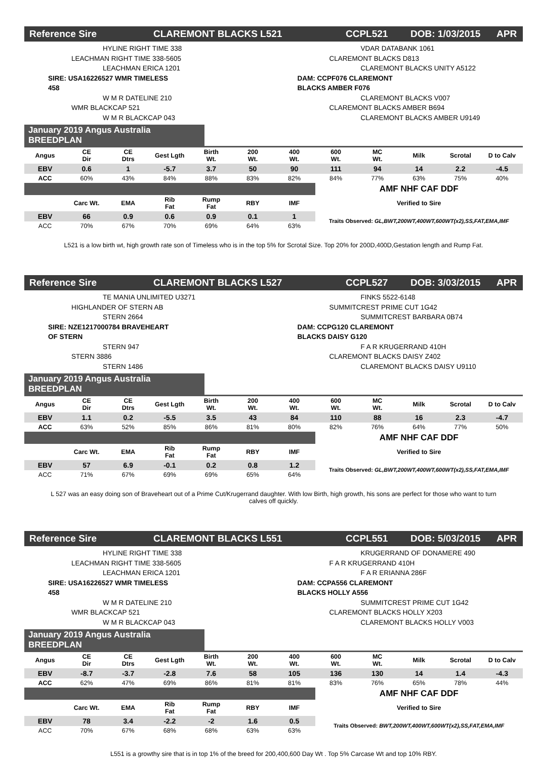Reference Sire CLAREMONT BLACKS L521 CCPL521 DOB: 1/03/2015 APR
HYLINE RIGHT TIME 338
LEACHMAN RIGHT TIME 338-5605
LEACHMAN ERICA 1201
SIRE: USA16226527 WMR TIMELESS 458
W M R DATELINE 210
WMR BLACKCAP 521
W M R BLACKCAP 043
VDAR DATABANK 1061
CLAREMONT BLACKS D813
CLAREMONT BLACKS UNITY A5122
DAM: CCPF076 CLAREMONT BLACKS AMBER F076
CLAREMONT BLACKS V007
CLAREMONT BLACKS AMBER B694
CLAREMONT BLACKS AMBER U9149
January 2019 Angus Australia BREEDPLAN
| Angus | CE Dir | CE Dtrs | Gest Lgth | Birth Wt. | 200 Wt. | 400 Wt. | 600 Wt. | MC Wt. | Milk | Scrotal | D to Calv |
| --- | --- | --- | --- | --- | --- | --- | --- | --- | --- | --- | --- |
| EBV | 0.6 | 1 | -5.7 | 3.7 | 50 | 90 | 111 | 94 | 14 | 2.2 | -4.5 |
| ACC | 60% | 43% | 84% | 88% | 83% | 82% | 84% | 77% | 63% | 75% | 40% |
| | | | | | | | AMF NHF CAF DDF | | | | |
| | Carc Wt. | EMA | Rib Fat | Rump Fat | RBY | IMF | Verified to Sire | | | | |
| EBV | 66 | 0.9 | 0.6 | 0.9 | 0.1 | 1 | Traits Observed: GL,BWT,200WT,400WT,600WT(x2),SS,FAT,EMA,IMF | | | | |
| ACC | 70% | 67% | 70% | 69% | 64% | 63% | | | | | |
L521 is a low birth wt, high growth rate son of Timeless who is in the top 5% for Scrotal Size. Top 20% for 200D,400D,Gestation length and Rump Fat.
Reference Sire CLAREMONT BLACKS L527 CCPL527 DOB: 3/03/2015 APR
TE MANIA UNLIMITED U3271
HIGHLANDER OF STERN AB
STERN 2664
SIRE: NZE1217000784 BRAVEHEART OF STERN
STERN 947
STERN 3886
STERN 1486
FINKS 5522-6148
SUMMITCREST PRIME CUT 1G42
SUMMITCREST BARBARA 0B74
DAM: CCPG120 CLAREMONT BLACKS DAISY G120
F A R KRUGERRAND 410H
CLAREMONT BLACKS DAISY Z402
CLAREMONT BLACKS DAISY U9110
January 2019 Angus Australia BREEDPLAN
| Angus | CE Dir | CE Dtrs | Gest Lgth | Birth Wt. | 200 Wt. | 400 Wt. | 600 Wt. | MC Wt. | Milk | Scrotal | D to Calv |
| --- | --- | --- | --- | --- | --- | --- | --- | --- | --- | --- | --- |
| EBV | 1.1 | 0.2 | -5.5 | 3.5 | 43 | 84 | 110 | 88 | 16 | 2.3 | -4.7 |
| ACC | 63% | 52% | 85% | 86% | 81% | 80% | 82% | 76% | 64% | 77% | 50% |
| | | | | | | | AMF NHF CAF DDF | | | | |
| | Carc Wt. | EMA | Rib Fat | Rump Fat | RBY | IMF | Verified to Sire | | | | |
| EBV | 57 | 6.9 | -0.1 | 0.2 | 0.8 | 1.2 | Traits Observed: GL,BWT,200WT,400WT,600WT(x2),SS,FAT,EMA,IMF | | | | |
| ACC | 71% | 67% | 69% | 69% | 65% | 64% | | | | | |
L 527 was an easy doing son of Braveheart out of a Prime Cut/Krugerrand daughter. With low Birth, high growth, his sons are perfect for those who want to turn calves off quickly.
Reference Sire CLAREMONT BLACKS L551 CCPL551 DOB: 5/03/2015 APR
HYLINE RIGHT TIME 338
LEACHMAN RIGHT TIME 338-5605
LEACHMAN ERICA 1201
SIRE: USA16226527 WMR TIMELESS 458
W M R DATELINE 210
WMR BLACKCAP 521
W M R BLACKCAP 043
KRUGERRAND OF DONAMERE 490
F A R KRUGERRAND 410H
F A R ERIANNA 286F
DAM: CCPA556 CLAREMONT BLACKS HOLLY A556
SUMMITCREST PRIME CUT 1G42
CLAREMONT BLACKS HOLLY X203
CLAREMONT BLACKS HOLLY V003
January 2019 Angus Australia BREEDPLAN
| Angus | CE Dir | CE Dtrs | Gest Lgth | Birth Wt. | 200 Wt. | 400 Wt. | 600 Wt. | MC Wt. | Milk | Scrotal | D to Calv |
| --- | --- | --- | --- | --- | --- | --- | --- | --- | --- | --- | --- |
| EBV | -8.7 | -3.7 | -2.8 | 7.6 | 58 | 105 | 136 | 130 | 14 | 1.4 | -4.3 |
| ACC | 62% | 47% | 69% | 86% | 81% | 81% | 83% | 76% | 65% | 78% | 44% |
| | | | | | | | AMF NHF CAF DDF | | | | |
| | Carc Wt. | EMA | Rib Fat | Rump Fat | RBY | IMF | Verified to Sire | | | | |
| EBV | 78 | 3.4 | -2.2 | -2 | 1.6 | 0.5 | Traits Observed: BWT,200WT,400WT,600WT(x2),SS,FAT,EMA,IMF | | | | |
| ACC | 70% | 67% | 68% | 68% | 63% | 63% | | | | | |
L551 is a growthy sire that is in top 1% of the breed for 200,400,600 Day Wt . Top 5% Carcase Wt and top 10% RBY.